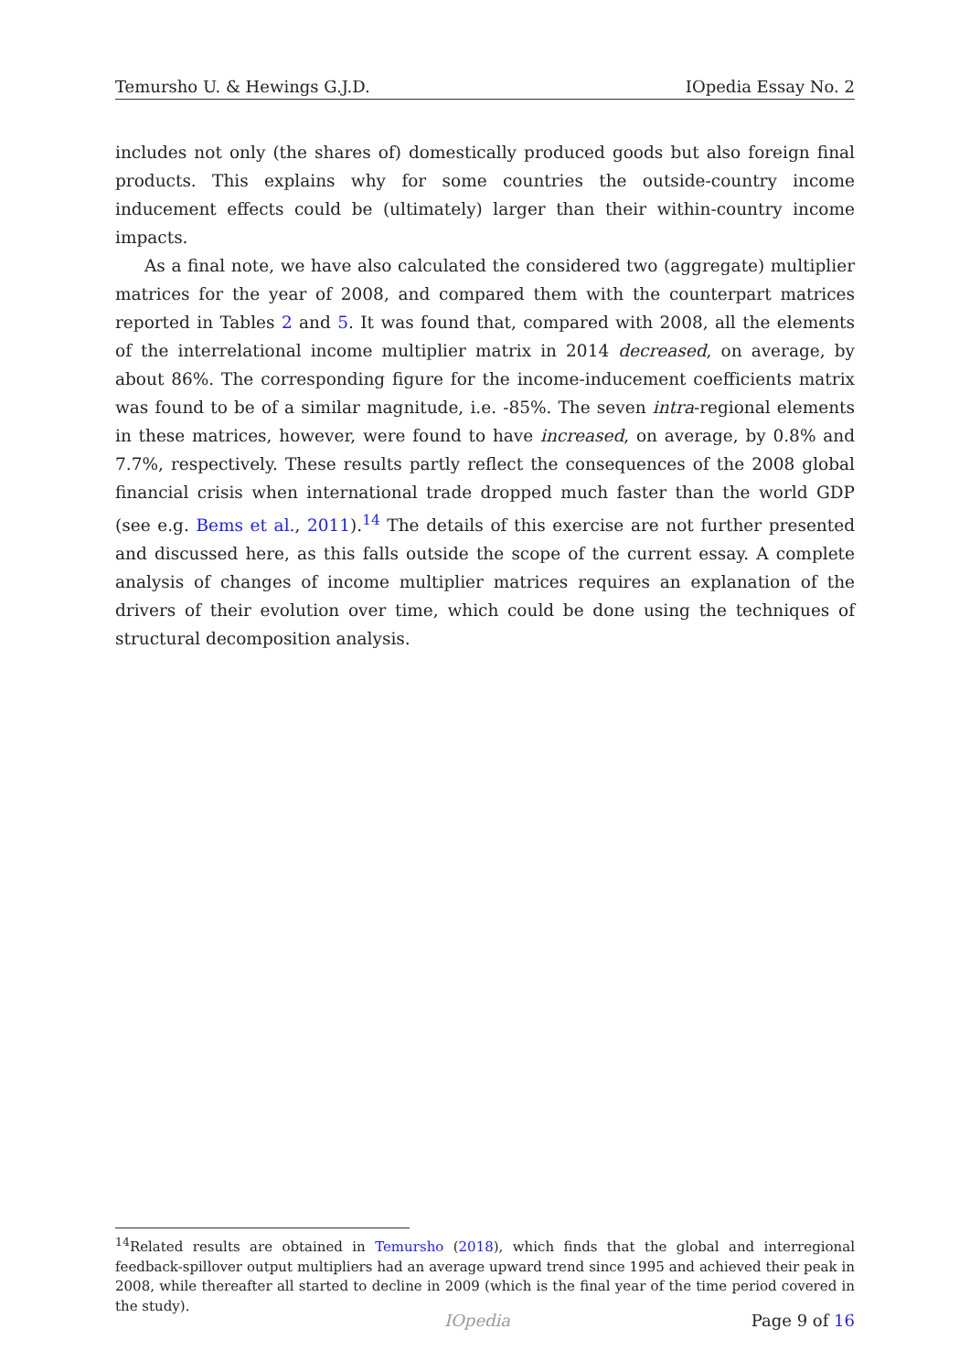Temursho U. & Hewings G.J.D. IOpedia Essay No. 2
includes not only (the shares of) domestically produced goods but also foreign final products. This explains why for some countries the outside-country income inducement effects could be (ultimately) larger than their within-country income impacts.
As a final note, we have also calculated the considered two (aggregate) multiplier matrices for the year of 2008, and compared them with the counterpart matrices reported in Tables 2 and 5. It was found that, compared with 2008, all the elements of the interrelational income multiplier matrix in 2014 decreased, on average, by about 86%. The corresponding figure for the income-inducement coefficients matrix was found to be of a similar magnitude, i.e. -85%. The seven intra-regional elements in these matrices, however, were found to have increased, on average, by 0.8% and 7.7%, respectively. These results partly reflect the consequences of the 2008 global financial crisis when international trade dropped much faster than the world GDP (see e.g. Bems et al., 2011).<sup>14</sup> The details of this exercise are not further presented and discussed here, as this falls outside the scope of the current essay. A complete analysis of changes of income multiplier matrices requires an explanation of the drivers of their evolution over time, which could be done using the techniques of structural decomposition analysis.
<sup>14</sup> Related results are obtained in Temursho (2018), which finds that the global and interregional feedback-spillover output multipliers had an average upward trend since 1995 and achieved their peak in 2008, while thereafter all started to decline in 2009 (which is the final year of the time period covered in the study).
IOpedia Page 9 of 16